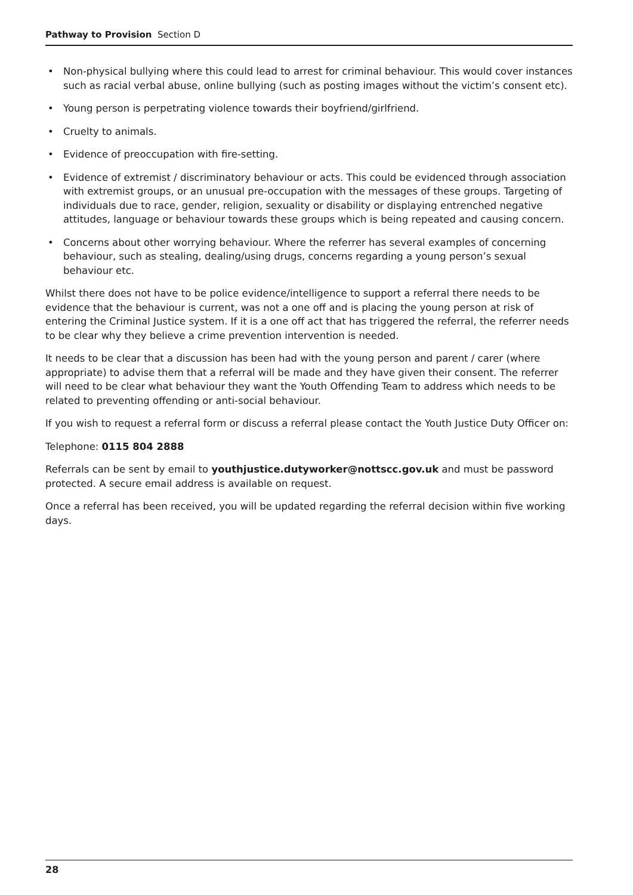Pathway to Provision Section D
• Non-physical bullying where this could lead to arrest for criminal behaviour. This would cover instances such as racial verbal abuse, online bullying (such as posting images without the victim’s consent etc).
• Young person is perpetrating violence towards their boyfriend/girlfriend.
• Cruelty to animals.
• Evidence of preoccupation with fire-setting.
• Evidence of extremist / discriminatory behaviour or acts. This could be evidenced through association with extremist groups, or an unusual pre-occupation with the messages of these groups. Targeting of individuals due to race, gender, religion, sexuality or disability or displaying entrenched negative attitudes, language or behaviour towards these groups which is being repeated and causing concern.
• Concerns about other worrying behaviour. Where the referrer has several examples of concerning behaviour, such as stealing, dealing/using drugs, concerns regarding a young person’s sexual behaviour etc.
Whilst there does not have to be police evidence/intelligence to support a referral there needs to be evidence that the behaviour is current, was not a one off and is placing the young person at risk of entering the Criminal Justice system. If it is a one off act that has triggered the referral, the referrer needs to be clear why they believe a crime prevention intervention is needed.
It needs to be clear that a discussion has been had with the young person and parent / carer (where appropriate) to advise them that a referral will be made and they have given their consent. The referrer will need to be clear what behaviour they want the Youth Offending Team to address which needs to be related to preventing offending or anti-social behaviour.
If you wish to request a referral form or discuss a referral please contact the Youth Justice Duty Officer on:
Telephone: 0115 804 2888
Referrals can be sent by email to youthjustice.dutyworker@nottscc.gov.uk and must be password protected. A secure email address is available on request.
Once a referral has been received, you will be updated regarding the referral decision within five working days.
28